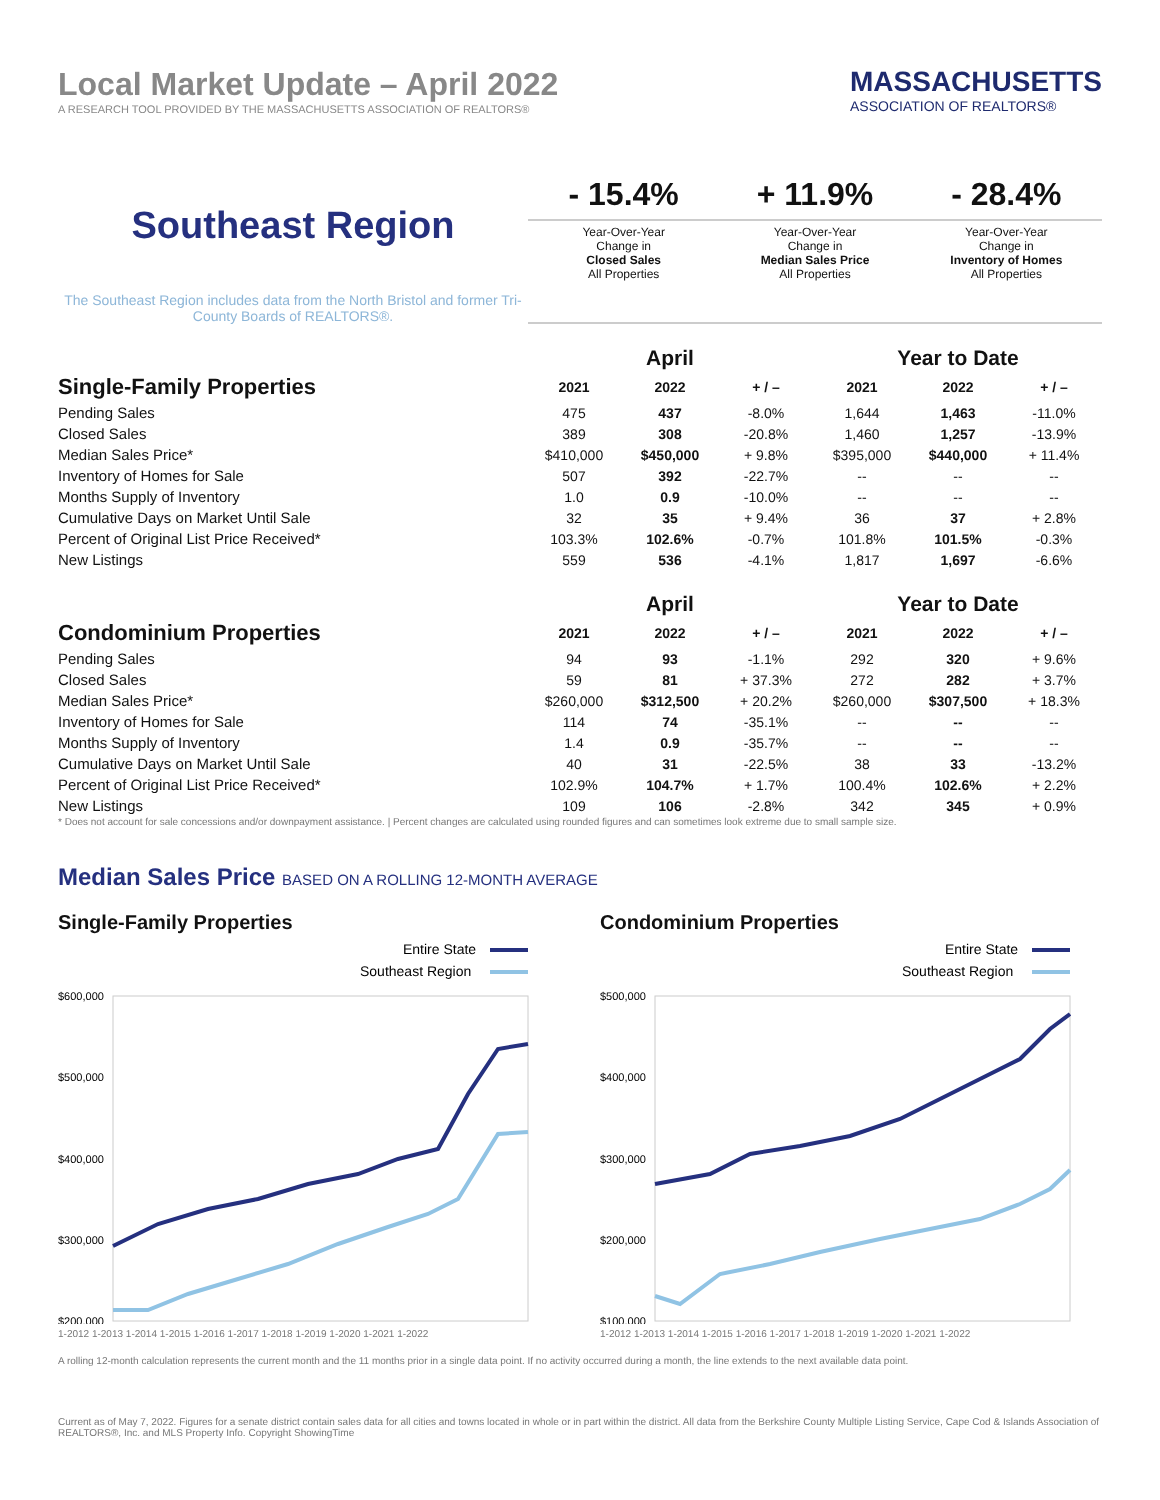Local Market Update – April 2022
A RESEARCH TOOL PROVIDED BY THE MASSACHUSETTS ASSOCIATION OF REALTORS®
MASSACHUSETTS
ASSOCIATION OF REALTORS®
Southeast Region
The Southeast Region includes data from the North Bristol and former Tri-County Boards of REALTORS®.
- 15.4%
Year-Over-Year
Change in
Closed Sales
All Properties
+ 11.9%
Year-Over-Year
Change in
Median Sales Price
All Properties
- 28.4%
Year-Over-Year
Change in
Inventory of Homes
All Properties
| | April | | | Year to Date | | |
| --- | --- | --- | --- | --- | --- | --- |
| Single-Family Properties | 2021 | 2022 | + / – | 2021 | 2022 | + / – |
| Pending Sales | 475 | 437 | -8.0% | 1,644 | 1,463 | -11.0% |
| Closed Sales | 389 | 308 | -20.8% | 1,460 | 1,257 | -13.9% |
| Median Sales Price* | $410,000 | $450,000 | + 9.8% | $395,000 | $440,000 | + 11.4% |
| Inventory of Homes for Sale | 507 | 392 | -22.7% | -- | -- | -- |
| Months Supply of Inventory | 1.0 | 0.9 | -10.0% | -- | -- | -- |
| Cumulative Days on Market Until Sale | 32 | 35 | + 9.4% | 36 | 37 | + 2.8% |
| Percent of Original List Price Received* | 103.3% | 102.6% | -0.7% | 101.8% | 101.5% | -0.3% |
| New Listings | 559 | 536 | -4.1% | 1,817 | 1,697 | -6.6% |
| | April | | | Year to Date | | |
| --- | --- | --- | --- | --- | --- | --- |
| Condominium Properties | 2021 | 2022 | + / – | 2021 | 2022 | + / – |
| Pending Sales | 94 | 93 | -1.1% | 292 | 320 | + 9.6% |
| Closed Sales | 59 | 81 | + 37.3% | 272 | 282 | + 3.7% |
| Median Sales Price* | $260,000 | $312,500 | + 20.2% | $260,000 | $307,500 | + 18.3% |
| Inventory of Homes for Sale | 114 | 74 | -35.1% | -- | -- | -- |
| Months Supply of Inventory | 1.4 | 0.9 | -35.7% | -- | -- | -- |
| Cumulative Days on Market Until Sale | 40 | 31 | -22.5% | 38 | 33 | -13.2% |
| Percent of Original List Price Received* | 102.9% | 104.7% | + 1.7% | 100.4% | 102.6% | + 2.2% |
| New Listings | 109 | 106 | -2.8% | 342 | 345 | + 0.9% |
* Does not account for sale concessions and/or downpayment assistance. | Percent changes are calculated using rounded figures and can sometimes look extreme due to small sample size.
Median Sales Price BASED ON A ROLLING 12-MONTH AVERAGE
Single-Family Properties
Entire State
Southeast Region
$600,000
$500,000
$400,000
$300,000
$200,000
1-2012 1-2013 1-2014 1-2015 1-2016 1-2017 1-2018 1-2019 1-2020 1-2021 1-2022
Condominium Properties
Entire State
Southeast Region
$500,000
$400,000
$300,000
$200,000
$100,000
1-2012 1-2013 1-2014 1-2015 1-2016 1-2017 1-2018 1-2019 1-2020 1-2021 1-2022
A rolling 12-month calculation represents the current month and the 11 months prior in a single data point. If no activity occurred during a month, the line extends to the next available data point.
Current as of May 7, 2022. Figures for a senate district contain sales data for all cities and towns located in whole or in part within the district. All data from the Berkshire County Multiple Listing Service, Cape Cod & Islands Association of REALTORS®, Inc. and MLS Property Info. Copyright ShowingTime